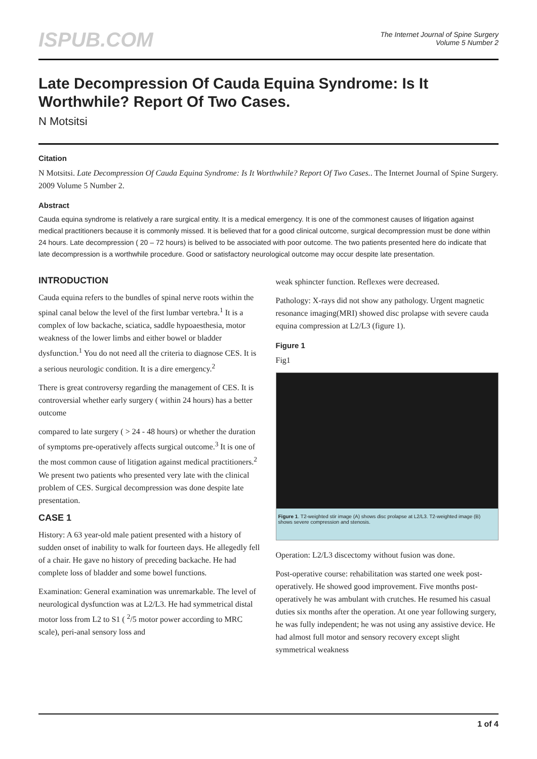ISPUB.COM
The Internet Journal of Spine Surgery
Volume 5 Number 2
Late Decompression Of Cauda Equina Syndrome: Is It Worthwhile? Report Of Two Cases.
N Motsitsi
Citation
N Motsitsi. Late Decompression Of Cauda Equina Syndrome: Is It Worthwhile? Report Of Two Cases.. The Internet Journal of Spine Surgery. 2009 Volume 5 Number 2.
Abstract
Cauda equina syndrome is relatively a rare surgical entity. It is a medical emergency. It is one of the commonest causes of litigation against medical practitioners because it is commonly missed. It is believed that for a good clinical outcome, surgical decompression must be done within 24 hours. Late decompression ( 20 – 72 hours) is belived to be associated with poor outcome. The two patients presented here do indicate that late decompression is a worthwhile procedure. Good or satisfactory neurological outcome may occur despite late presentation.
INTRODUCTION
Cauda equina refers to the bundles of spinal nerve roots within the spinal canal below the level of the first lumbar vertebra.<sup>1</sup> It is a complex of low backache, sciatica, saddle hypoaesthesia, motor weakness of the lower limbs and either bowel or bladder dysfunction.<sup>1</sup> You do not need all the criteria to diagnose CES. It is a serious neurologic condition. It is a dire emergency.<sup>2</sup>
There is great controversy regarding the management of CES. It is controversial whether early surgery ( within 24 hours) has a better outcome
compared to late surgery ( > 24 - 48 hours) or whether the duration of symptoms pre-operatively affects surgical outcome.<sup>3</sup> It is one of the most common cause of litigation against medical practitioners.<sup>2</sup> We present two patients who presented very late with the clinical problem of CES. Surgical decompression was done despite late presentation.
CASE 1
History: A 63 year-old male patient presented with a history of sudden onset of inability to walk for fourteen days. He allegedly fell of a chair. He gave no history of preceding backache. He had complete loss of bladder and some bowel functions.
Examination: General examination was unremarkable. The level of neurological dysfunction was at L2/L3. He had symmetrical distal motor loss from L2 to S1 ( <sup>2</sup>/5 motor power according to MRC scale), peri-anal sensory loss and
weak sphincter function. Reflexes were decreased.
Pathology: X-rays did not show any pathology. Urgent magnetic resonance imaging(MRI) showed disc prolapse with severe cauda equina compression at L2/L3 (figure 1).
Figure 1
Fig1
Figure 1. T2-weighted stir image (A) shows disc prolapse at L2/L3. T2-weighted image (B) shows severe compression and stenosis.
Operation: L2/L3 discectomy without fusion was done.
Post-operative course: rehabilitation was started one week post-operatively. He showed good improvement. Five months post-operatively he was ambulant with crutches. He resumed his casual duties six months after the operation. At one year following surgery, he was fully independent; he was not using any assistive device. He had almost full motor and sensory recovery except slight symmetrical weakness
1 of 4